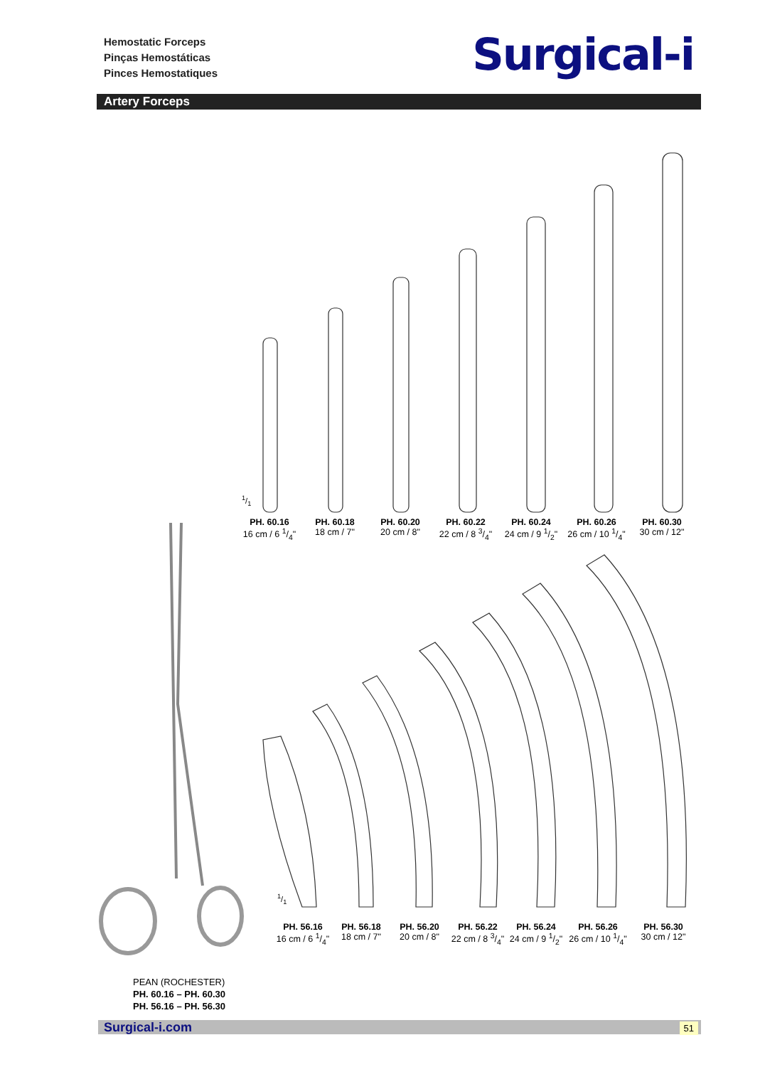Hemostatic Forceps
Pinças Hemostáticas
Pinces Hemostatiques
Surgical-i
Artery Forceps
PH. 60.16
16 cm / 6 1/4"
PH. 60.18
18 cm / 7"
PH. 60.20
20 cm / 8"
PH. 60.22
22 cm / 8 3/4"
PH. 60.24
24 cm / 9 1/2"
PH. 60.26
26 cm / 10 1/4"
PH. 60.30
30 cm / 12"
1/1
1/1
PH. 56.16
16 cm / 6 1/4"
PH. 56.18
18 cm / 7"
PH. 56.20
20 cm / 8"
PH. 56.22
22 cm / 8 3/4"
PH. 56.24
24 cm / 9 1/2"
PH. 56.26
26 cm / 10 1/4"
PH. 56.30
30 cm / 12"
PEAN (ROCHESTER)
PH. 60.16 – PH. 60.30
PH. 56.16 – PH. 56.30
Surgical-i.com 51